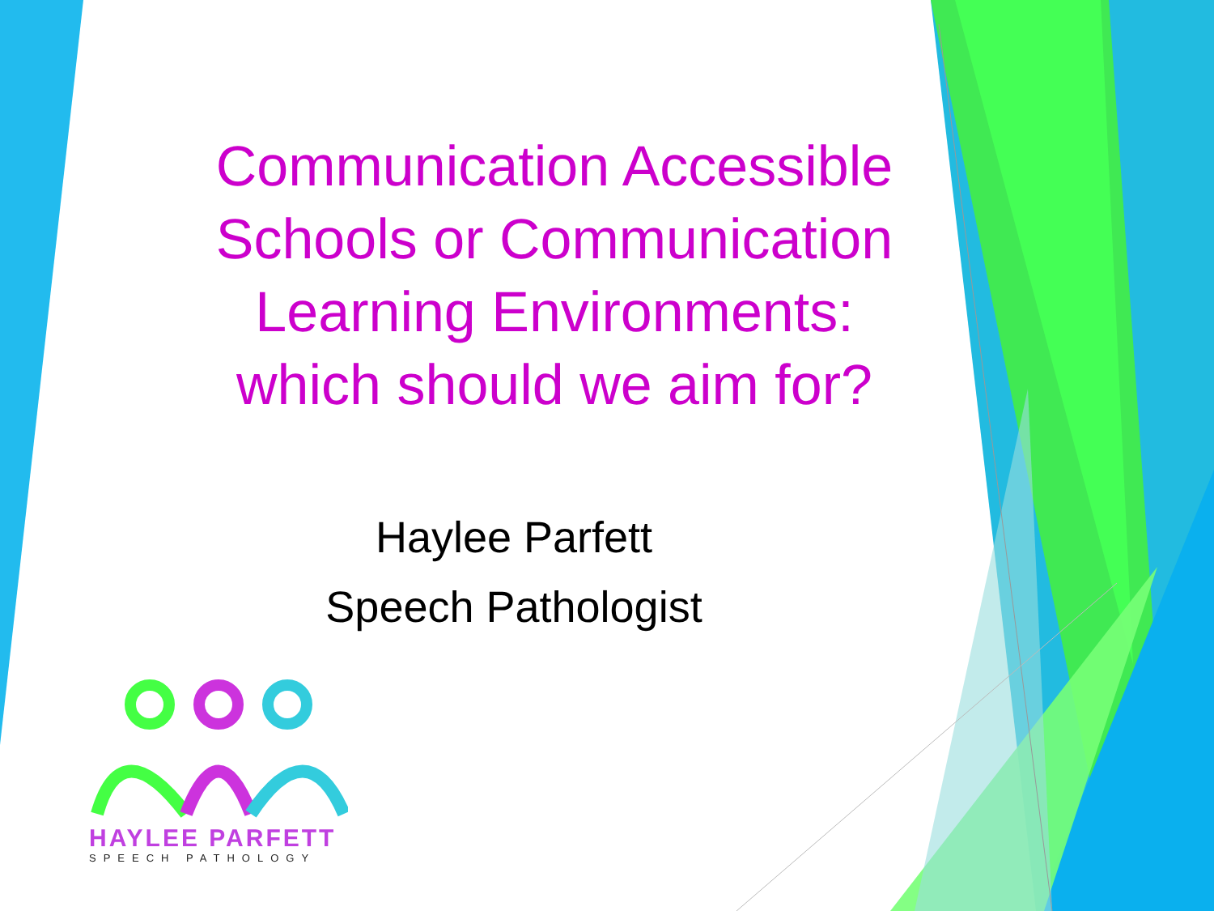Communication Accessible Schools or Communication Learning Environments: which should we aim for?
Haylee Parfett
Speech Pathologist
HAYLEE PARFETT
SPEECH PATHOLOGY